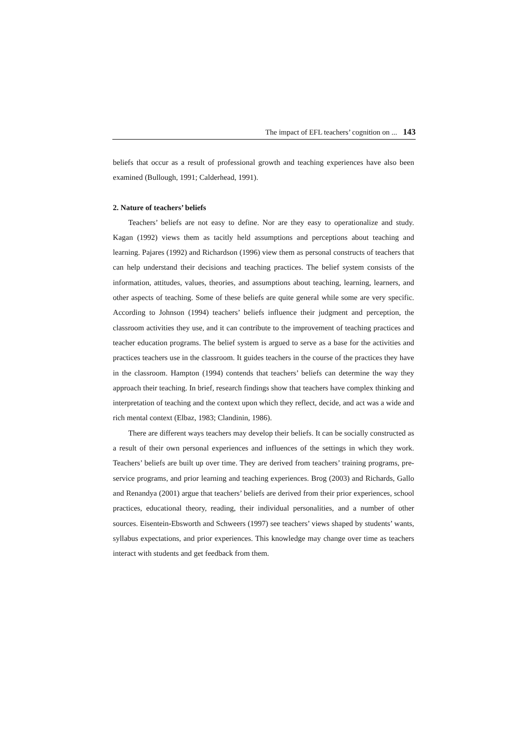The impact of EFL teachers’ cognition on ... 143
beliefs that occur as a result of professional growth and teaching experiences have also been examined (Bullough, 1991; Calderhead, 1991).
2. Nature of teachers’ beliefs
Teachers’ beliefs are not easy to define. Nor are they easy to operationalize and study. Kagan (1992) views them as tacitly held assumptions and perceptions about teaching and learning. Pajares (1992) and Richardson (1996) view them as personal constructs of teachers that can help understand their decisions and teaching practices. The belief system consists of the information, attitudes, values, theories, and assumptions about teaching, learning, learners, and other aspects of teaching. Some of these beliefs are quite general while some are very specific. According to Johnson (1994) teachers’ beliefs influence their judgment and perception, the classroom activities they use, and it can contribute to the improvement of teaching practices and teacher education programs. The belief system is argued to serve as a base for the activities and practices teachers use in the classroom. It guides teachers in the course of the practices they have in the classroom. Hampton (1994) contends that teachers’ beliefs can determine the way they approach their teaching. In brief, research findings show that teachers have complex thinking and interpretation of teaching and the context upon which they reflect, decide, and act was a wide and rich mental context (Elbaz, 1983; Clandinin, 1986).
There are different ways teachers may develop their beliefs. It can be socially constructed as a result of their own personal experiences and influences of the settings in which they work. Teachers’ beliefs are built up over time. They are derived from teachers’ training programs, pre-service programs, and prior learning and teaching experiences. Brog (2003) and Richards, Gallo and Renandya (2001) argue that teachers’ beliefs are derived from their prior experiences, school practices, educational theory, reading, their individual personalities, and a number of other sources. Eisentein-Ebsworth and Schweers (1997) see teachers’ views shaped by students’ wants, syllabus expectations, and prior experiences. This knowledge may change over time as teachers interact with students and get feedback from them.